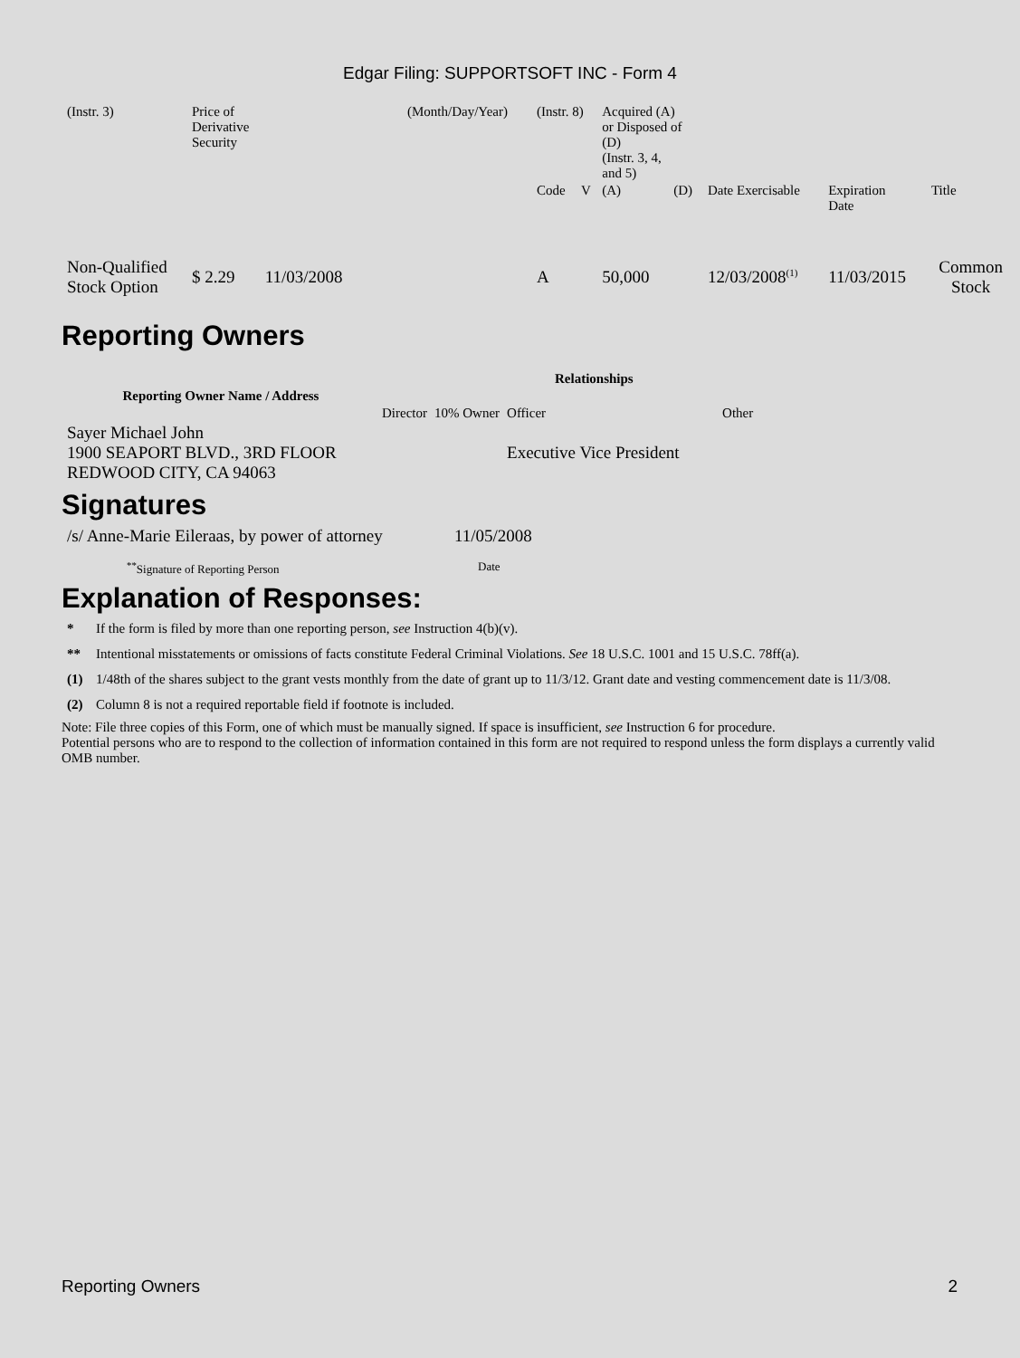Edgar Filing: SUPPORTSOFT INC - Form 4
| (Instr. 3) | Price of Derivative Security | (Month/Day/Year) | (Instr. 8) | | Acquired (A) or Disposed of (D) (Instr. 3, 4, and 5) | | | | | |
| | | | Code | V | (A) | (D) | Date Exercisable | Expiration Date | Title | |
| Non-Qualified Stock Option | $ 2.29 11/03/2008 | | A | | 50,000 | | 12/03/2008<sup>(1)</sup> | 11/03/2015 | Common Stock | |
Reporting Owners
| Reporting Owner Name / Address | Relationships | | | |
| --- | --- | --- | --- | --- |
| | Director | 10% Owner | Officer | Other |
| Sayer Michael John 1900 SEAPORT BLVD., 3RD FLOOR REDWOOD CITY, CA 94063 | | | Executive Vice President | |
Signatures
| /s/ Anne-Marie Eileraas, by power of attorney | 11/05/2008 |
| <sup>**</sup> Signature of Reporting Person | Date |
Explanation of Responses:
| * | If the form is filed by more than one reporting person, see Instruction 4(b)(v). |
| ** | Intentional misstatements or omissions of facts constitute Federal Criminal Violations. See 18 U.S.C. 1001 and 15 U.S.C. 78ff(a). |
| (1) | 1/48th of the shares subject to the grant vests monthly from the date of grant up to 11/3/12. Grant date and vesting commencement date is 11/3/08. |
| (2) | Column 8 is not a required reportable field if footnote is included. |
Note: File three copies of this Form, one of which must be manually signed. If space is insufficient, see Instruction 6 for procedure.
Potential persons who are to respond to the collection of information contained in this form are not required to respond unless the form displays a currently valid OMB number.
Reporting Owners 2